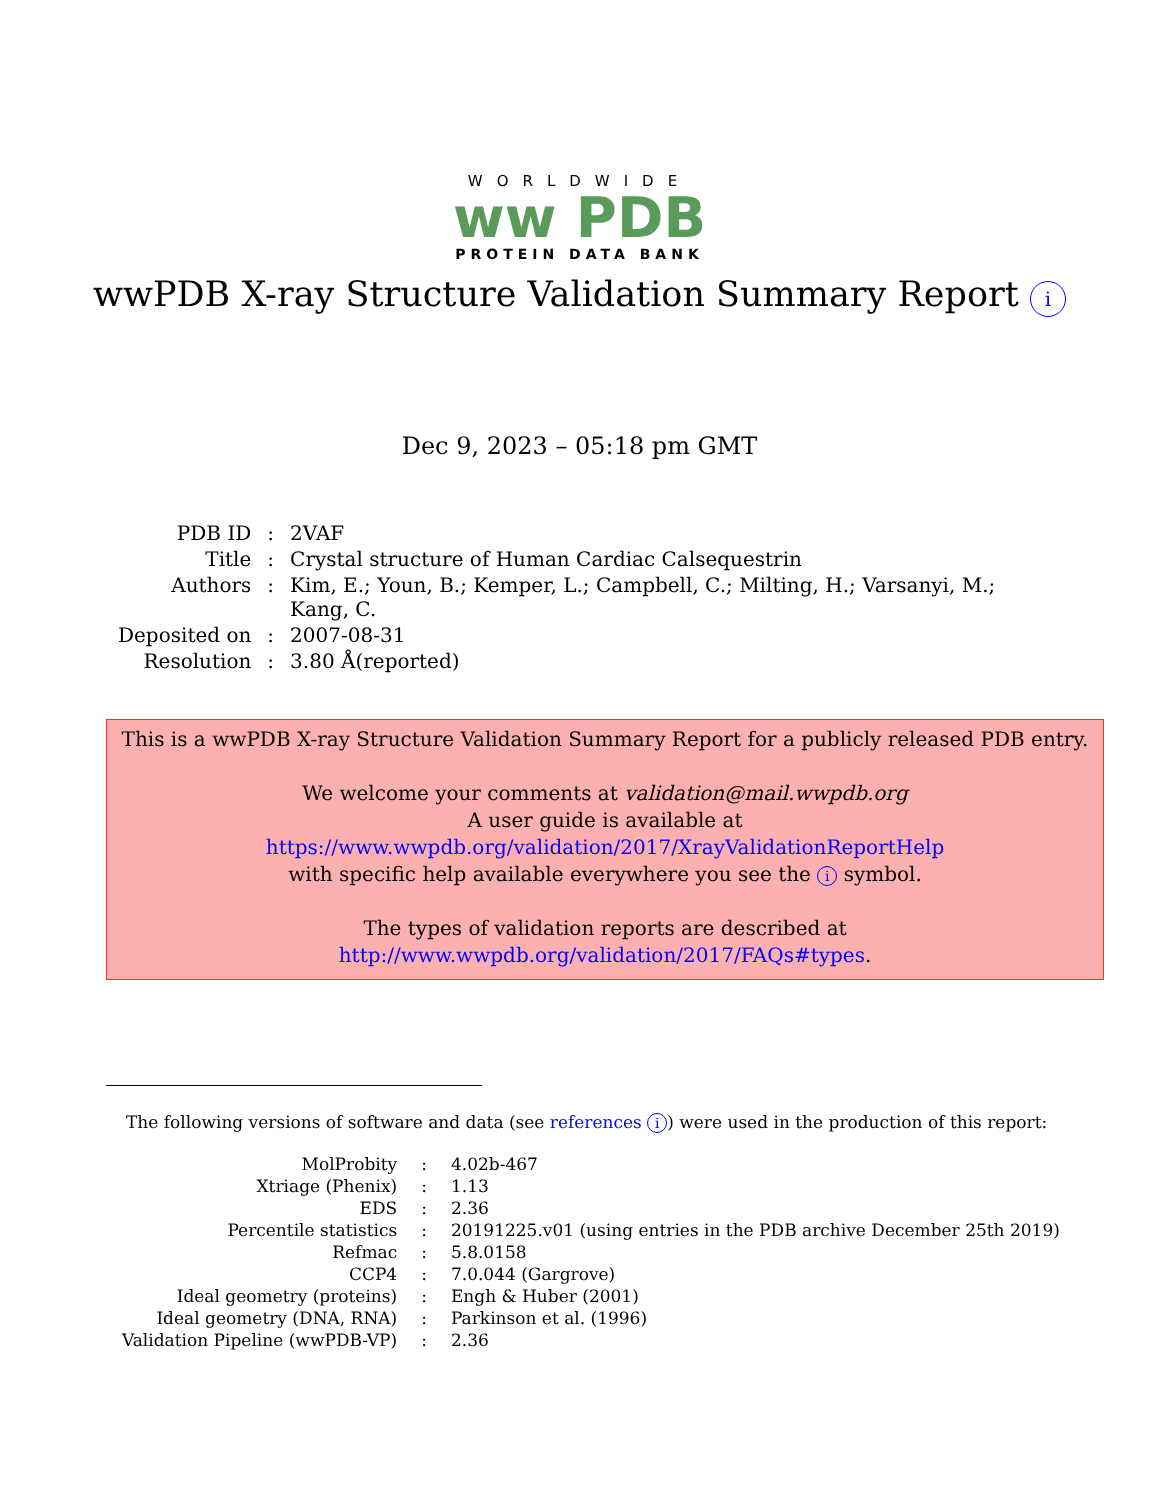WORLDWIDE
ww PDB
PROTEIN DATA BANK
wwPDB X-ray Structure Validation Summary Report i
Dec 9, 2023 – 05:18 pm GMT
| PDB ID | : | 2VAF |
| Title | : | Crystal structure of Human Cardiac Calsequestrin |
| Authors | : | Kim, E.; Youn, B.; Kemper, L.; Campbell, C.; Milting, H.; Varsanyi, M.; Kang, C. |
| Deposited on | : | 2007-08-31 |
| Resolution | : | 3.80 Å(reported) |
This is a wwPDB X-ray Structure Validation Summary Report for a publicly released PDB entry.
We welcome your comments at validation@mail.wwpdb.org
A user guide is available at
https://www.wwpdb.org/validation/2017/XrayValidationReportHelp
with specific help available everywhere you see the i symbol.
The types of validation reports are described at
http://www.wwpdb.org/validation/2017/FAQs#types.
The following versions of software and data (see references i) were used in the production of this report:
| MolProbity | : | 4.02b-467 |
| Xtriage (Phenix) | : | 1.13 |
| EDS | : | 2.36 |
| Percentile statistics | : | 20191225.v01 (using entries in the PDB archive December 25th 2019) |
| Refmac | : | 5.8.0158 |
| CCP4 | : | 7.0.044 (Gargrove) |
| Ideal geometry (proteins) | : | Engh & Huber (2001) |
| Ideal geometry (DNA, RNA) | : | Parkinson et al. (1996) |
| Validation Pipeline (wwPDB-VP) | : | 2.36 |